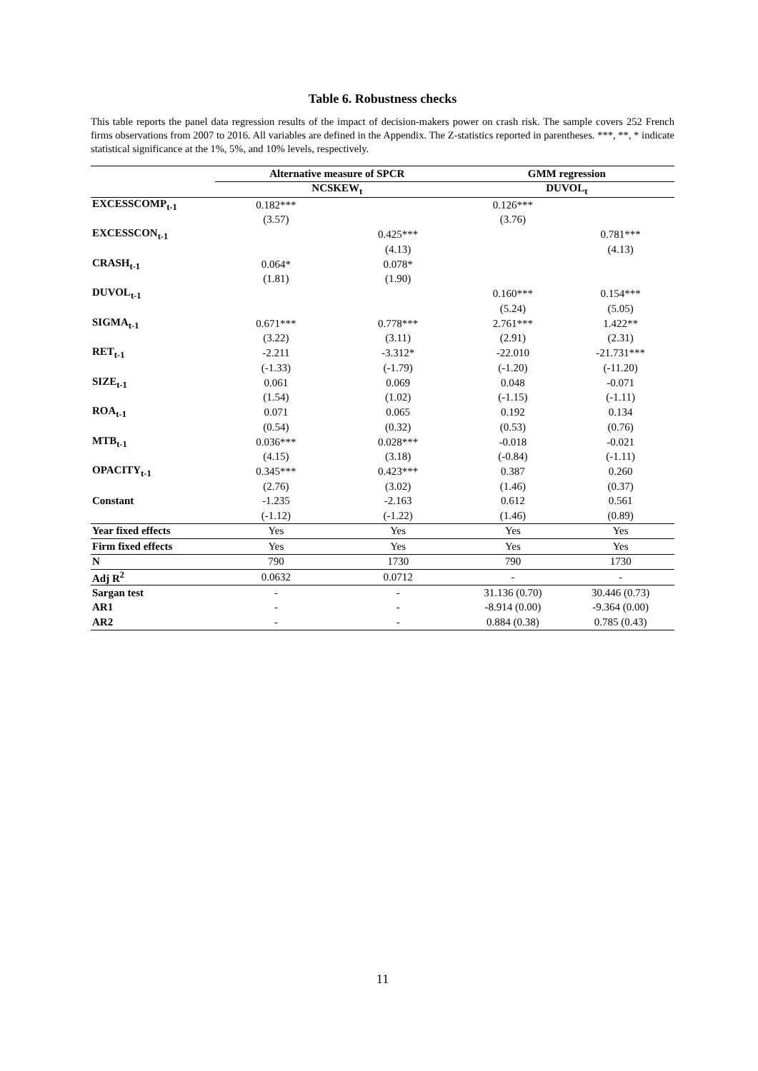Table 6. Robustness checks
This table reports the panel data regression results of the impact of decision-makers power on crash risk. The sample covers 252 French firms observations from 2007 to 2016. All variables are defined in the Appendix. The Z-statistics reported in parentheses. ***, **, * indicate statistical significance at the 1%, 5%, and 10% levels, respectively.
| | Alternative measure of SPCR | | GMM regression | |
| --- | --- | --- | --- | --- |
| | NCSKEW<sub>t</sub> | | DUVOL<sub>t</sub> | |
| EXCESSCOMP<sub>t-1</sub> | 0.182*** | | 0.126*** | |
| | (3.57) | | (3.76) | |
| EXCESSCON<sub>t-1</sub> | | 0.425*** | | 0.781*** |
| | | (4.13) | | (4.13) |
| CRASH<sub>t-1</sub> | 0.064* | 0.078* | | |
| | (1.81) | (1.90) | | |
| DUVOL<sub>t-1</sub> | | | 0.160*** | 0.154*** |
| | | | (5.24) | (5.05) |
| SIGMA<sub>t-1</sub> | 0.671*** | 0.778*** | 2.761*** | 1.422** |
| | (3.22) | (3.11) | (2.91) | (2.31) |
| RET<sub>t-1</sub> | -2.211 | -3.312* | -22.010 | -21.731*** |
| | (-1.33) | (-1.79) | (-1.20) | (-11.20) |
| SIZE<sub>t-1</sub> | 0.061 | 0.069 | 0.048 | -0.071 |
| | (1.54) | (1.02) | (-1.15) | (-1.11) |
| ROA<sub>t-1</sub> | 0.071 | 0.065 | 0.192 | 0.134 |
| | (0.54) | (0.32) | (0.53) | (0.76) |
| MTB<sub>t-1</sub> | 0.036*** | 0.028*** | -0.018 | -0.021 |
| | (4.15) | (3.18) | (-0.84) | (-1.11) |
| OPACITY<sub>t-1</sub> | 0.345*** | 0.423*** | 0.387 | 0.260 |
| | (2.76) | (3.02) | (1.46) | (0.37) |
| Constant | -1.235 | -2.163 | 0.612 | 0.561 |
| | (-1.12) | (-1.22) | (1.46) | (0.89) |
| Year fixed effects | Yes | Yes | Yes | Yes |
| Firm fixed effects | Yes | Yes | Yes | Yes |
| N | 790 | 1730 | 790 | 1730 |
| Adj R<sup>2</sup> | 0.0632 | 0.0712 | - | - |
| Sargan test | - | - | 31.136 (0.70) | 30.446 (0.73) |
| AR1 | - | - | -8.914 (0.00) | -9.364 (0.00) |
| AR2 | - | - | 0.884 (0.38) | 0.785 (0.43) |
11